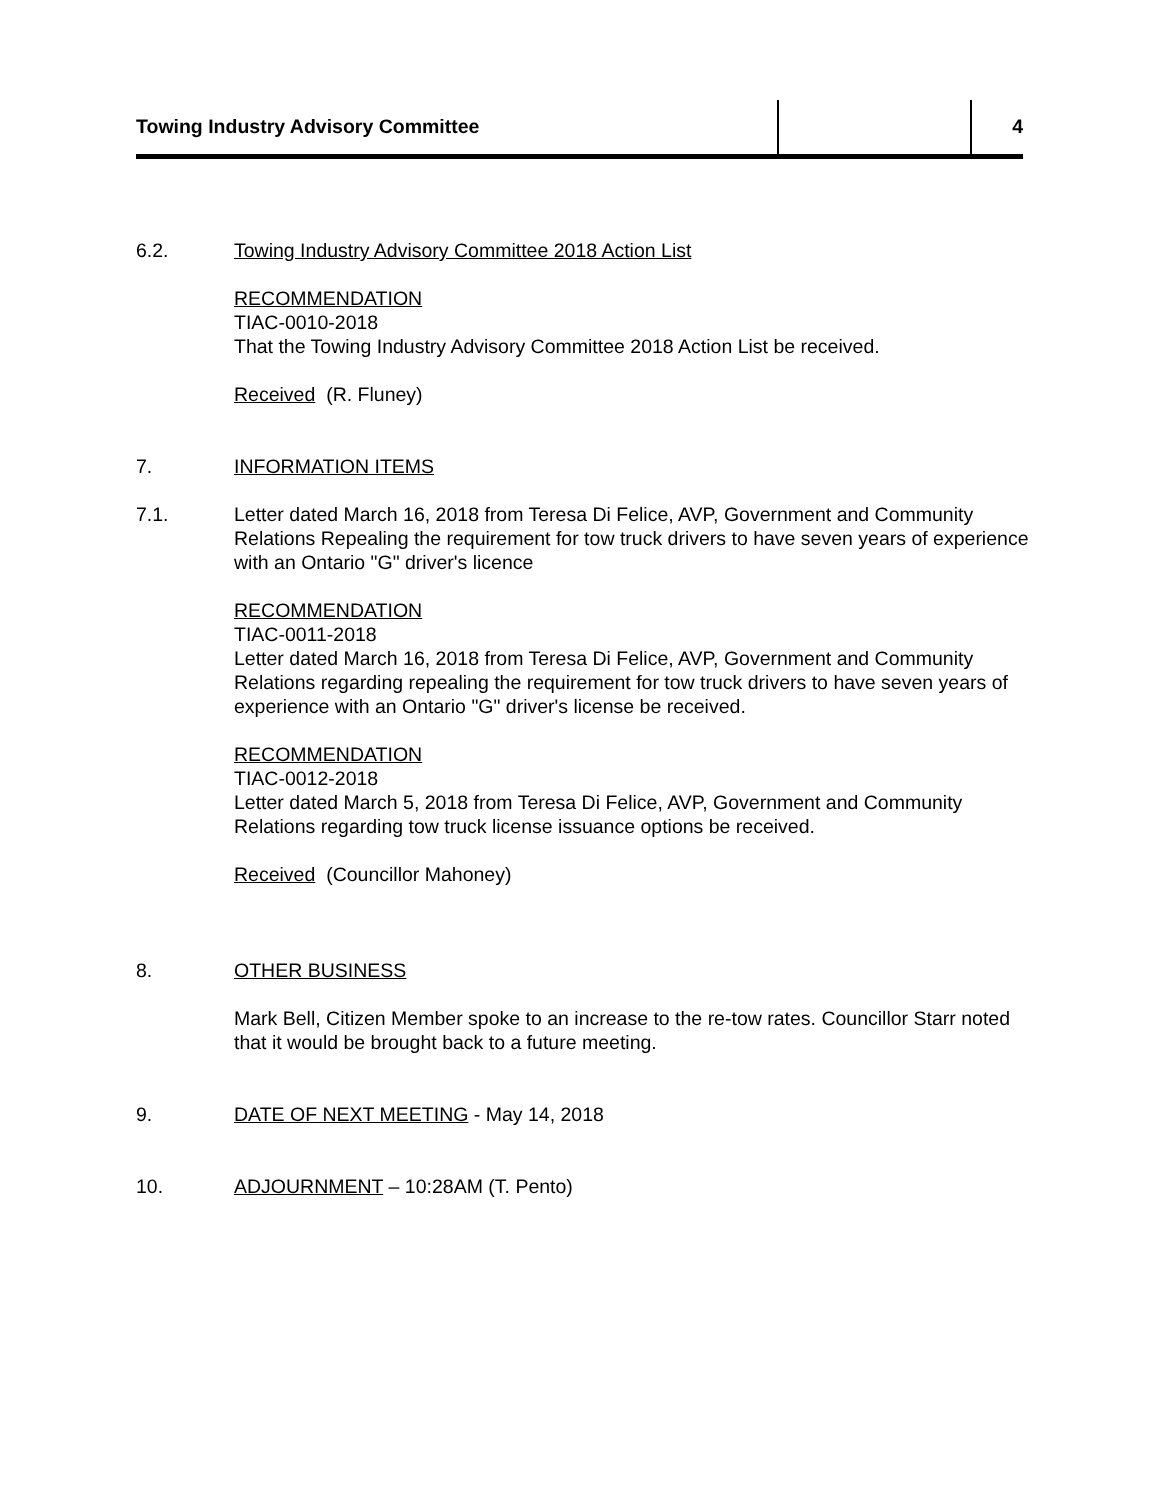Towing Industry Advisory Committee 4
6.2. Towing Industry Advisory Committee 2018 Action List
RECOMMENDATION
TIAC-0010-2018
That the Towing Industry Advisory Committee 2018 Action List be received.
Received (R. Fluney)
7. INFORMATION ITEMS
7.1. Letter dated March 16, 2018 from Teresa Di Felice, AVP, Government and Community Relations Repealing the requirement for tow truck drivers to have seven years of experience with an Ontario "G" driver's licence
RECOMMENDATION
TIAC-0011-2018
Letter dated March 16, 2018 from Teresa Di Felice, AVP, Government and Community Relations regarding repealing the requirement for tow truck drivers to have seven years of experience with an Ontario "G" driver's license be received.
RECOMMENDATION
TIAC-0012-2018
Letter dated March 5, 2018 from Teresa Di Felice, AVP, Government and Community Relations regarding tow truck license issuance options be received.
Received (Councillor Mahoney)
8. OTHER BUSINESS
Mark Bell, Citizen Member spoke to an increase to the re-tow rates. Councillor Starr noted that it would be brought back to a future meeting.
9. DATE OF NEXT MEETING - May 14, 2018
10. ADJOURNMENT – 10:28AM (T. Pento)